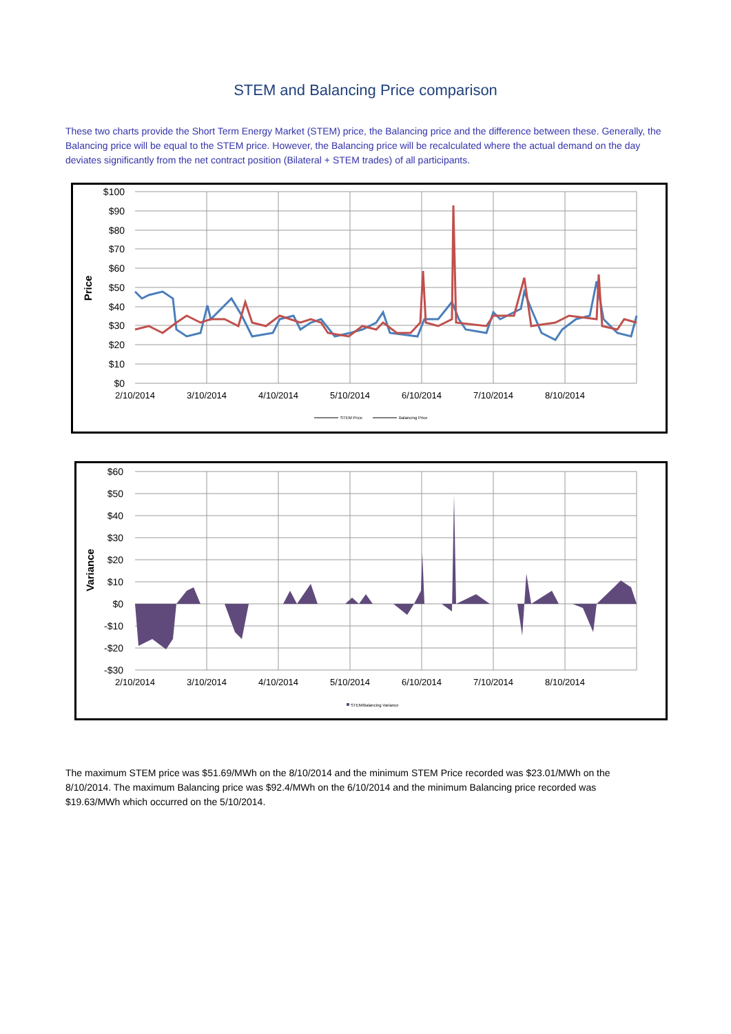STEM and Balancing Price comparison
These two charts provide the Short Term Energy Market (STEM) price, the Balancing price and the difference between these. Generally, the Balancing price will be equal to the STEM price. However, the Balancing price will be recalculated where the actual demand on the day deviates significantly from the net contract position (Bilateral + STEM trades) of all participants.
$100
$90
$80
$70
$60
$50
$40
$30
$20
$10
$0
2/10/2014
3/10/2014
4/10/2014
5/10/2014
6/10/2014
7/10/2014
8/10/2014
Price
STEM Price
Balancing Price
$60
$50
$40
$30
$20
$10
$0
-$10
-$20
-$30
2/10/2014
3/10/2014
4/10/2014
5/10/2014
6/10/2014
7/10/2014
8/10/2014
Variance
STEM/Balancing Variance
The maximum STEM price was $51.69/MWh on the 8/10/2014 and the minimum STEM Price recorded was $23.01/MWh on the 8/10/2014. The maximum Balancing price was $92.4/MWh on the 6/10/2014 and the minimum Balancing price recorded was $19.63/MWh which occurred on the 5/10/2014.